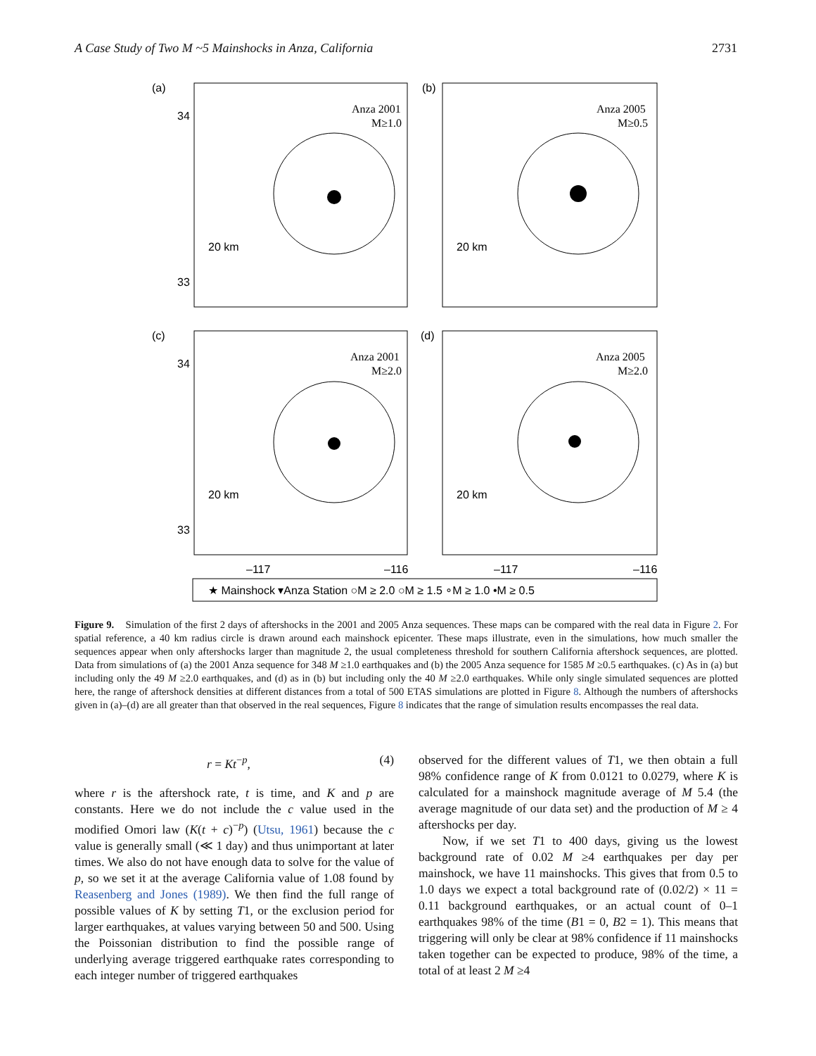A Case Study of Two M ~5 Mainshocks in Anza, California 2731
(a)
(b)
(c)
(d)
34
33
34
33
20 km
20 km
20 km
20 km
Anza 2001
M≥1.0
Anza 2005
M≥0.5
Anza 2001
M≥2.0
Anza 2005
M≥2.0
–117
–116
–117
–116
★ Mainshock ▾Anza Station ○M ≥ 2.0 ○M ≥ 1.5 ∘M ≥ 1.0 •M ≥ 0.5
Figure 9. Simulation of the first 2 days of aftershocks in the 2001 and 2005 Anza sequences. These maps can be compared with the real data in Figure 2. For spatial reference, a 40 km radius circle is drawn around each mainshock epicenter. These maps illustrate, even in the simulations, how much smaller the sequences appear when only aftershocks larger than magnitude 2, the usual completeness threshold for southern California aftershock sequences, are plotted. Data from simulations of (a) the 2001 Anza sequence for 348 M ≥1.0 earthquakes and (b) the 2005 Anza sequence for 1585 M ≥0.5 earthquakes. (c) As in (a) but including only the 49 M ≥2.0 earthquakes, and (d) as in (b) but including only the 40 M ≥2.0 earthquakes. While only single simulated sequences are plotted here, the range of aftershock densities at different distances from a total of 500 ETAS simulations are plotted in Figure 8. Although the numbers of aftershocks given in (a)–(d) are all greater than that observed in the real sequences, Figure 8 indicates that the range of simulation results encompasses the real data.
r = Kt<sup>−p</sup>, (4)
where r is the aftershock rate, t is time, and K and p are constants. Here we do not include the c value used in the modified Omori law (K(t + c)<sup>−p</sup>) (Utsu, 1961) because the c value is generally small (≪ 1 day) and thus unimportant at later times. We also do not have enough data to solve for the value of p, so we set it at the average California value of 1.08 found by Reasenberg and Jones (1989). We then find the full range of possible values of K by setting T1, or the exclusion period for larger earthquakes, at values varying between 50 and 500. Using the Poissonian distribution to find the possible range of underlying average triggered earthquake rates corresponding to each integer number of triggered earthquakes
observed for the different values of T1, we then obtain a full 98% confidence range of K from 0.0121 to 0.0279, where K is calculated for a mainshock magnitude average of M 5.4 (the average magnitude of our data set) and the production of M ≥ 4 aftershocks per day.
Now, if we set T1 to 400 days, giving us the lowest background rate of 0.02 M ≥4 earthquakes per day per mainshock, we have 11 mainshocks. This gives that from 0.5 to 1.0 days we expect a total background rate of (0.02/2) × 11 = 0.11 background earthquakes, or an actual count of 0–1 earthquakes 98% of the time (B1 = 0, B2 = 1). This means that triggering will only be clear at 98% confidence if 11 mainshocks taken together can be expected to produce, 98% of the time, a total of at least 2 M ≥4